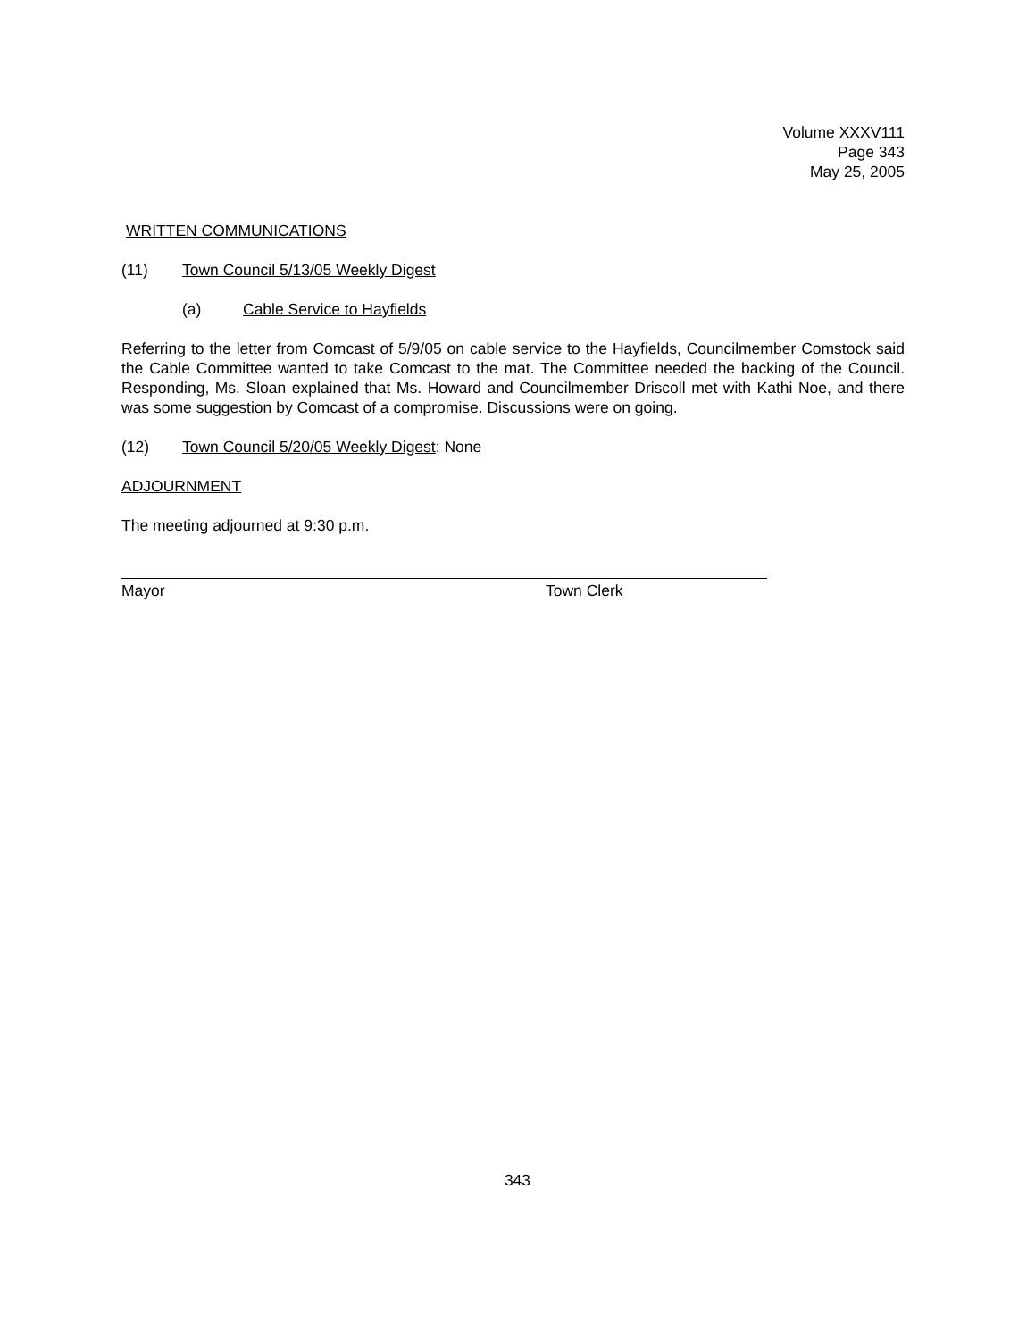Volume XXXV111
Page 343
May 25, 2005
WRITTEN COMMUNICATIONS
(11) Town Council 5/13/05 Weekly Digest
(a) Cable Service to Hayfields
Referring to the letter from Comcast of 5/9/05 on cable service to the Hayfields, Councilmember Comstock said the Cable Committee wanted to take Comcast to the mat. The Committee needed the backing of the Council. Responding, Ms. Sloan explained that Ms. Howard and Councilmember Driscoll met with Kathi Noe, and there was some suggestion by Comcast of a compromise. Discussions were on going.
(12) Town Council 5/20/05 Weekly Digest: None
ADJOURNMENT
The meeting adjourned at 9:30 p.m.
Mayor Town Clerk
343